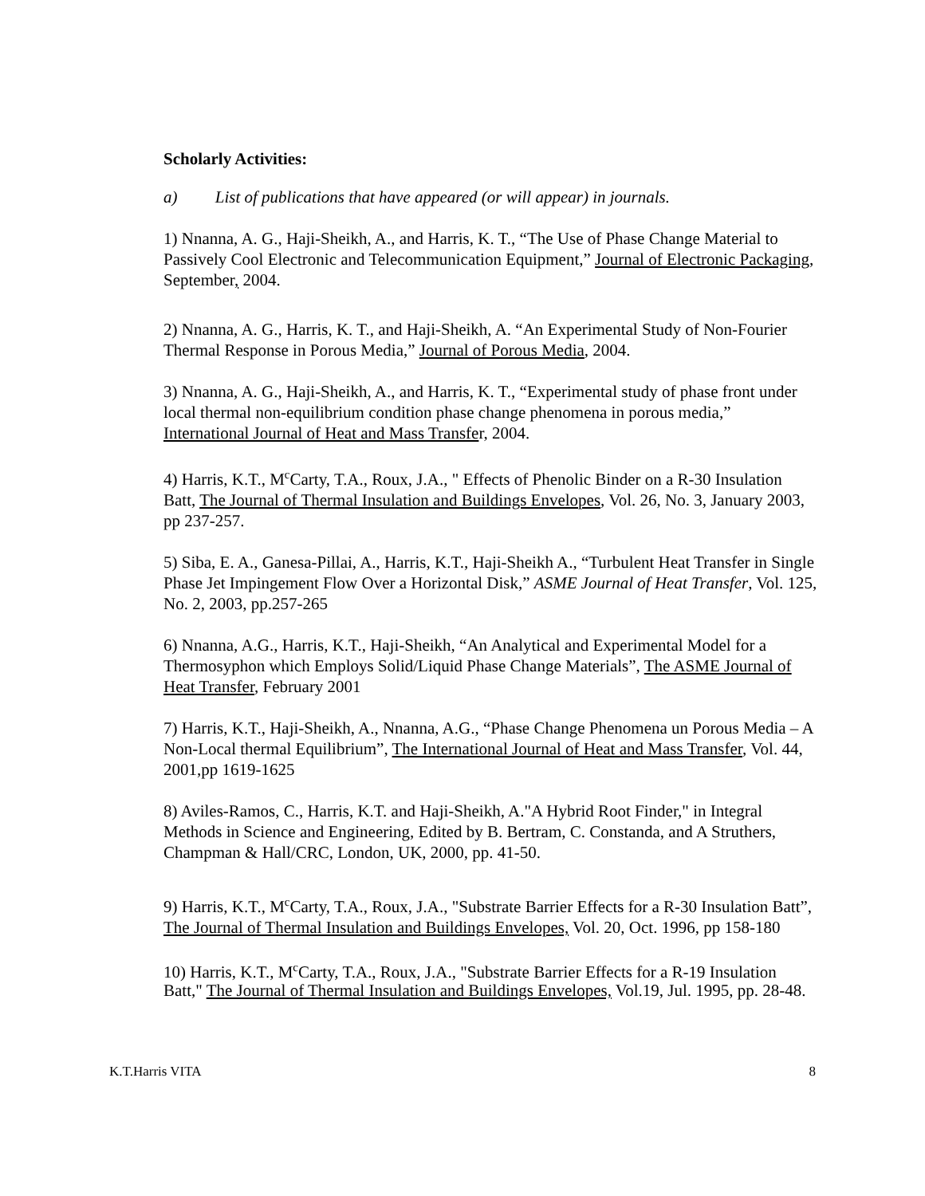Scholarly Activities:
a) List of publications that have appeared (or will appear) in journals.
1) Nnanna, A. G., Haji-Sheikh, A., and Harris, K. T., “The Use of Phase Change Material to Passively Cool Electronic and Telecommunication Equipment,” Journal of Electronic Packaging, September, 2004.
2) Nnanna, A. G., Harris, K. T., and Haji-Sheikh, A. “An Experimental Study of Non-Fourier Thermal Response in Porous Media,” Journal of Porous Media, 2004.
3) Nnanna, A. G., Haji-Sheikh, A., and Harris, K. T., “Experimental study of phase front under local thermal non-equilibrium condition phase change phenomena in porous media,” International Journal of Heat and Mass Transfer, 2004.
4) Harris, K.T., M<sup>c</sup>Carty, T.A., Roux, J.A., " Effects of Phenolic Binder on a R-30 Insulation Batt, The Journal of Thermal Insulation and Buildings Envelopes, Vol. 26, No. 3, January 2003, pp 237-257.
5) Siba, E. A., Ganesa-Pillai, A., Harris, K.T., Haji-Sheikh A., “Turbulent Heat Transfer in Single Phase Jet Impingement Flow Over a Horizontal Disk,” ASME Journal of Heat Transfer, Vol. 125, No. 2, 2003, pp.257-265
6) Nnanna, A.G., Harris, K.T., Haji-Sheikh, “An Analytical and Experimental Model for a Thermosyphon which Employs Solid/Liquid Phase Change Materials”, The ASME Journal of Heat Transfer, February 2001
7) Harris, K.T., Haji-Sheikh, A., Nnanna, A.G., “Phase Change Phenomena un Porous Media – A Non-Local thermal Equilibrium”, The International Journal of Heat and Mass Transfer, Vol. 44, 2001,pp 1619-1625
8) Aviles-Ramos, C., Harris, K.T. and Haji-Sheikh, A."A Hybrid Root Finder," in Integral Methods in Science and Engineering, Edited by B. Bertram, C. Constanda, and A Struthers, Champman & Hall/CRC, London, UK, 2000, pp. 41-50.
9) Harris, K.T., M<sup>c</sup>Carty, T.A., Roux, J.A., "Substrate Barrier Effects for a R-30 Insulation Batt”, The Journal of Thermal Insulation and Buildings Envelopes, Vol. 20, Oct. 1996, pp 158-180
10) Harris, K.T., M<sup>c</sup>Carty, T.A., Roux, J.A., "Substrate Barrier Effects for a R-19 Insulation Batt," The Journal of Thermal Insulation and Buildings Envelopes, Vol.19, Jul. 1995, pp. 28-48.
K.T.Harris VITA 8